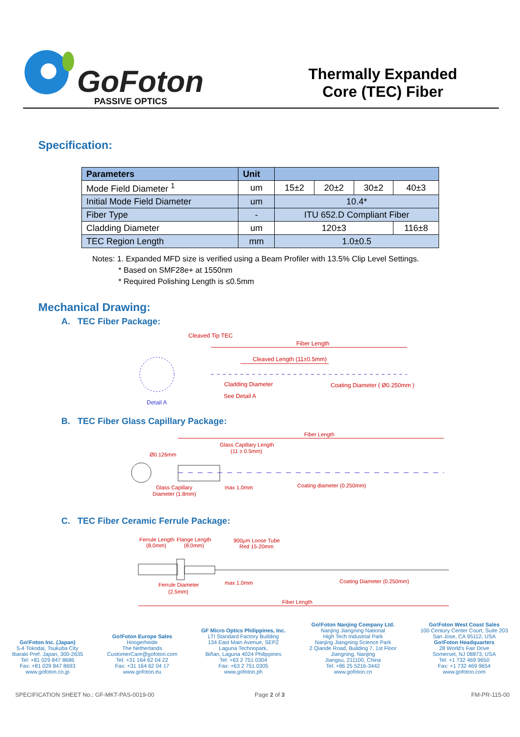GoFoton
PASSIVE OPTICS
Thermally Expanded
Core (TEC) Fiber
Specification:
| Parameters | Unit | | | | |
| --- | --- | --- | --- | --- | --- |
| Mode Field Diameter <sup>1</sup> | um | 15±2 | 20±2 | 30±2 | 40±3 |
| Initial Mode Field Diameter | um | 10.4* | | | |
| Fiber Type | - | ITU 652.D Compliant Fiber | | | |
| Cladding Diameter | um | 120±3 | | | 116±8 |
| TEC Region Length | mm | 1.0±0.5 | | | |
Notes: 1. Expanded MFD size is verified using a Beam Profiler with 13.5% Clip Level Settings.
* Based on SMF28e+ at 1550nm
* Required Polishing Length is ≤0.5mm
Mechanical Drawing:
A. TEC Fiber Package:
Cleaved Tip TEC
Fiber Length
Cleaved Length (11±0.5mm)
Cladding Diameter
Coating Diameter ( Ø0.250mm )
See Detail A
Detail A
B. TEC Fiber Glass Capillary Package:
Fiber Length
Glass Capillary Length
(11 ± 0.5mm)
Ø0.126mm
Glass Capillary
Diameter (1.8mm)
max 1.0mm
Coating diameter (0.250mm)
C. TEC Fiber Ceramic Ferrule Package:
Ferrule Length
(8.0mm)
Flange Length
(8.0mm)
900μm Loose Tube
Red 15-20mm
Ferrule Diameter
(2.5mm)
max 1.0mm
Coating Diameter (0.250mm)
Fiber Length
Go!Foton Inc. (Japan)
5-4 Tokodai, Tsukuba City
Ibaraki Pref. Japan, 300-2635
Tel: +81 029 847 8686
Fax: +81 029 847 8693
www.gofoton.co.jp
Go!Foton Europe Sales
Hoogerheide
The Netherlands
CustomerCare@gofoton.com
Tel: +31 164 62 04 22
Fax: +31 164 62 04 17
www.gofoton.eu
GF Micro Optics Philippines, Inc.
LTI Standard Factory Building
134 East Main Avenue, SEPZ
Laguna Technopark,
Biñan, Laguna 4024 Philippines
Tel: +63 2 751 0304
Fax: +63 2 751 0305
www.gofoton.ph
Go!Foton Nanjing Company Ltd.
Nanjing Jiangning National
High Tech Industrial Park
Nanjing Jiangning Science Park
2 Qiande Road, Building 7, 1st Floor
Jiangning, Nanjing
Jiangsu, 211100, China
Tel: +86 25 5216-3442
www.gofoton.cn
Go!Foton West Coast Sales
100 Century Center Court, Suite 203
San Jose, CA 95112, USA
Go!Foton Headquarters
28 World's Fair Drive
Somerset, NJ 08873, USA
Tel: +1 732 469 9650
Fax: +1 732 469 9654
www.gofoton.com
SPECIFICATION SHEET No.: GF-MKT-PAS-0019-00
Page 2 of 3 FM-PR-115-00